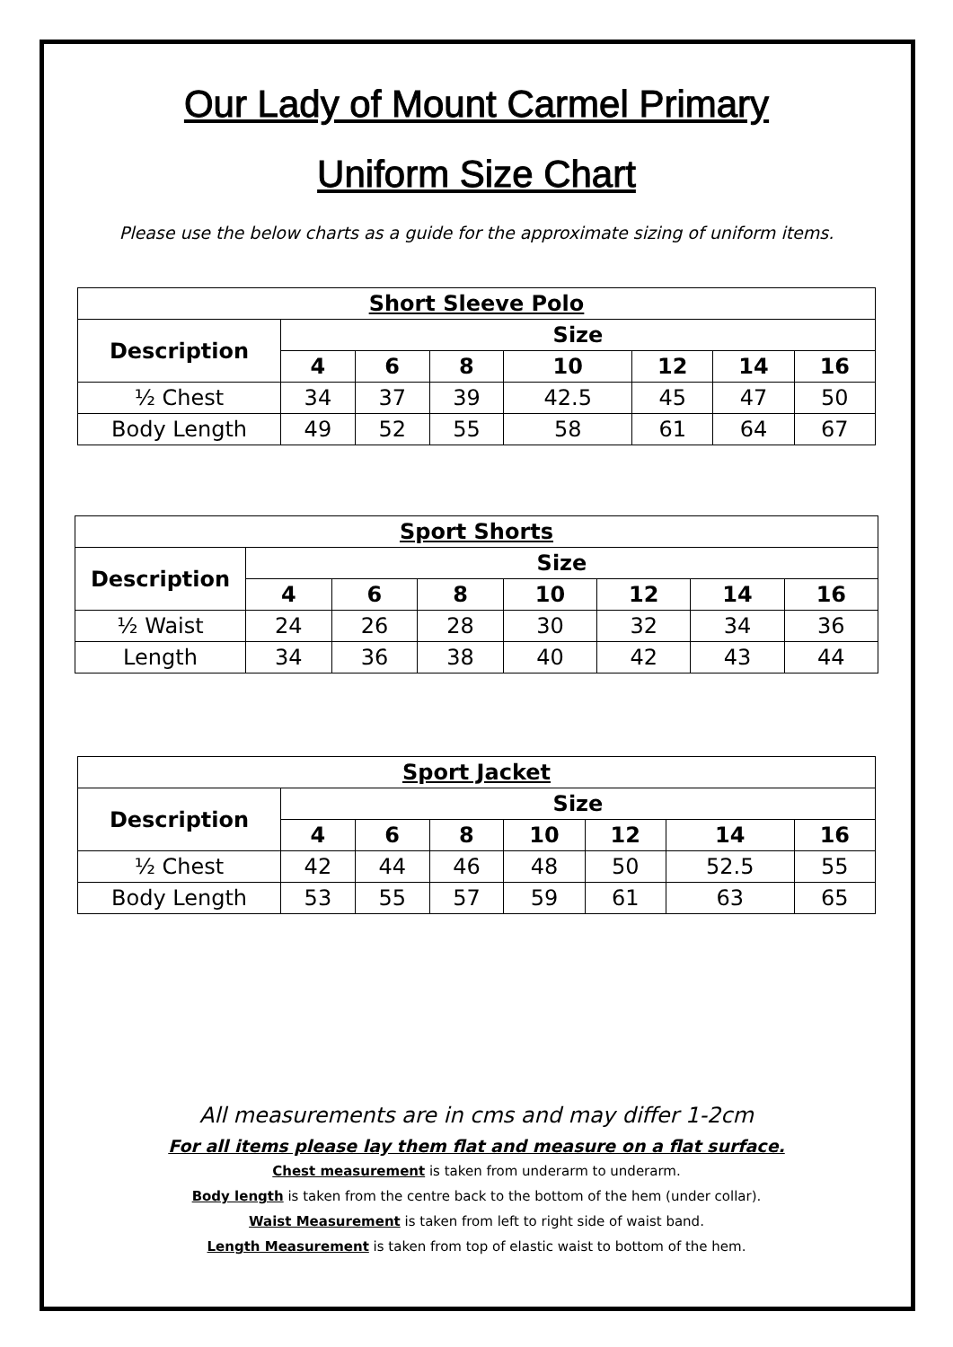Our Lady of Mount Carmel Primary
Uniform Size Chart
Please use the below charts as a guide for the approximate sizing of uniform items.
| Short Sleeve Polo | | | | | | | |
| --- | --- | --- | --- | --- | --- | --- | --- |
| Description | Size | | | | | | |
| | 4 | 6 | 8 | 10 | 12 | 14 | 16 |
| ½ Chest | 34 | 37 | 39 | 42.5 | 45 | 47 | 50 |
| Body Length | 49 | 52 | 55 | 58 | 61 | 64 | 67 |
| Sport Shorts | | | | | | | |
| --- | --- | --- | --- | --- | --- | --- | --- |
| Description | Size | | | | | | |
| | 4 | 6 | 8 | 10 | 12 | 14 | 16 |
| ½ Waist | 24 | 26 | 28 | 30 | 32 | 34 | 36 |
| Length | 34 | 36 | 38 | 40 | 42 | 43 | 44 |
| Sport Jacket | | | | | | | |
| --- | --- | --- | --- | --- | --- | --- | --- |
| Description | Size | | | | | | |
| | 4 | 6 | 8 | 10 | 12 | 14 | 16 |
| ½ Chest | 42 | 44 | 46 | 48 | 50 | 52.5 | 55 |
| Body Length | 53 | 55 | 57 | 59 | 61 | 63 | 65 |
All measurements are in cms and may differ 1-2cm
For all items please lay them flat and measure on a flat surface.
Chest measurement is taken from underarm to underarm.
Body length is taken from the centre back to the bottom of the hem (under collar).
Waist Measurement is taken from left to right side of waist band.
Length Measurement is taken from top of elastic waist to bottom of the hem.